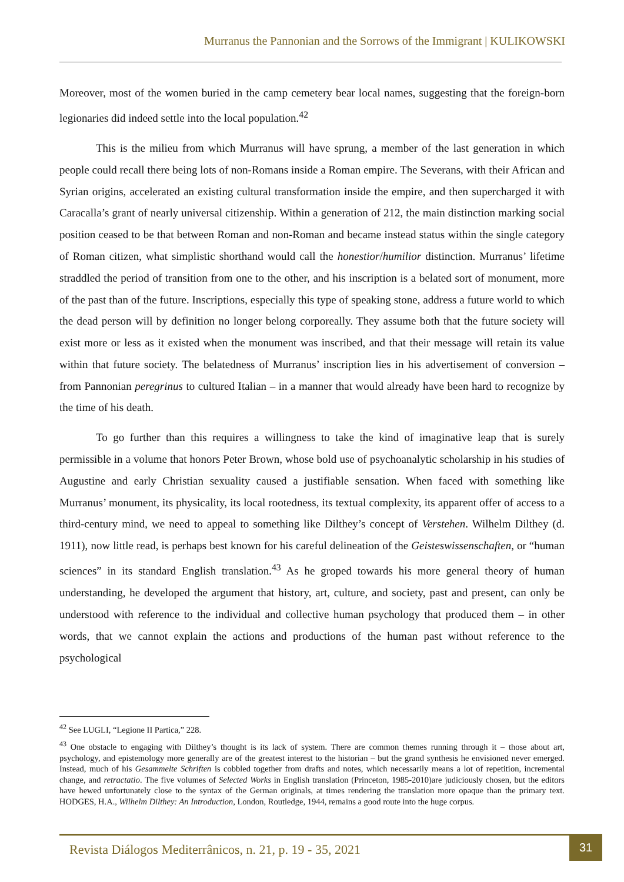Murranus the Pannonian and the Sorrows of the Immigrant | KULIKOWSKI
Moreover, most of the women buried in the camp cemetery bear local names, suggesting that the foreign-born legionaries did indeed settle into the local population.<sup>42</sup>
This is the milieu from which Murranus will have sprung, a member of the last generation in which people could recall there being lots of non-Romans inside a Roman empire. The Severans, with their African and Syrian origins, accelerated an existing cultural transformation inside the empire, and then supercharged it with Caracalla’s grant of nearly universal citizenship. Within a generation of 212, the main distinction marking social position ceased to be that between Roman and non-Roman and became instead status within the single category of Roman citizen, what simplistic shorthand would call the honestior/humilior distinction. Murranus’ lifetime straddled the period of transition from one to the other, and his inscription is a belated sort of monument, more of the past than of the future. Inscriptions, especially this type of speaking stone, address a future world to which the dead person will by definition no longer belong corporeally. They assume both that the future society will exist more or less as it existed when the monument was inscribed, and that their message will retain its value within that future society. The belatedness of Murranus’ inscription lies in his advertisement of conversion – from Pannonian peregrinus to cultured Italian – in a manner that would already have been hard to recognize by the time of his death.
To go further than this requires a willingness to take the kind of imaginative leap that is surely permissible in a volume that honors Peter Brown, whose bold use of psychoanalytic scholarship in his studies of Augustine and early Christian sexuality caused a justifiable sensation. When faced with something like Murranus’ monument, its physicality, its local rootedness, its textual complexity, its apparent offer of access to a third-century mind, we need to appeal to something like Dilthey’s concept of Verstehen. Wilhelm Dilthey (d. 1911), now little read, is perhaps best known for his careful delineation of the Geisteswissenschaften, or “human sciences” in its standard English translation.<sup>43</sup> As he groped towards his more general theory of human understanding, he developed the argument that history, art, culture, and society, past and present, can only be understood with reference to the individual and collective human psychology that produced them – in other words, that we cannot explain the actions and productions of the human past without reference to the psychological
<sup>42</sup> See LUGLI, “Legione II Partica,” 228.
<sup>43</sup> One obstacle to engaging with Dilthey’s thought is its lack of system. There are common themes running through it – those about art, psychology, and epistemology more generally are of the greatest interest to the historian – but the grand synthesis he envisioned never emerged. Instead, much of his Gesammelte Schriften is cobbled together from drafts and notes, which necessarily means a lot of repetition, incremental change, and retractatio. The five volumes of Selected Works in English translation (Princeton, 1985-2010)are judiciously chosen, but the editors have hewed unfortunately close to the syntax of the German originals, at times rendering the translation more opaque than the primary text. HODGES, H.A., Wilhelm Dilthey: An Introduction, London, Routledge, 1944, remains a good route into the huge corpus.
Revista Diálogos Mediterrânicos, n. 21, p. 19 - 35, 2021
31